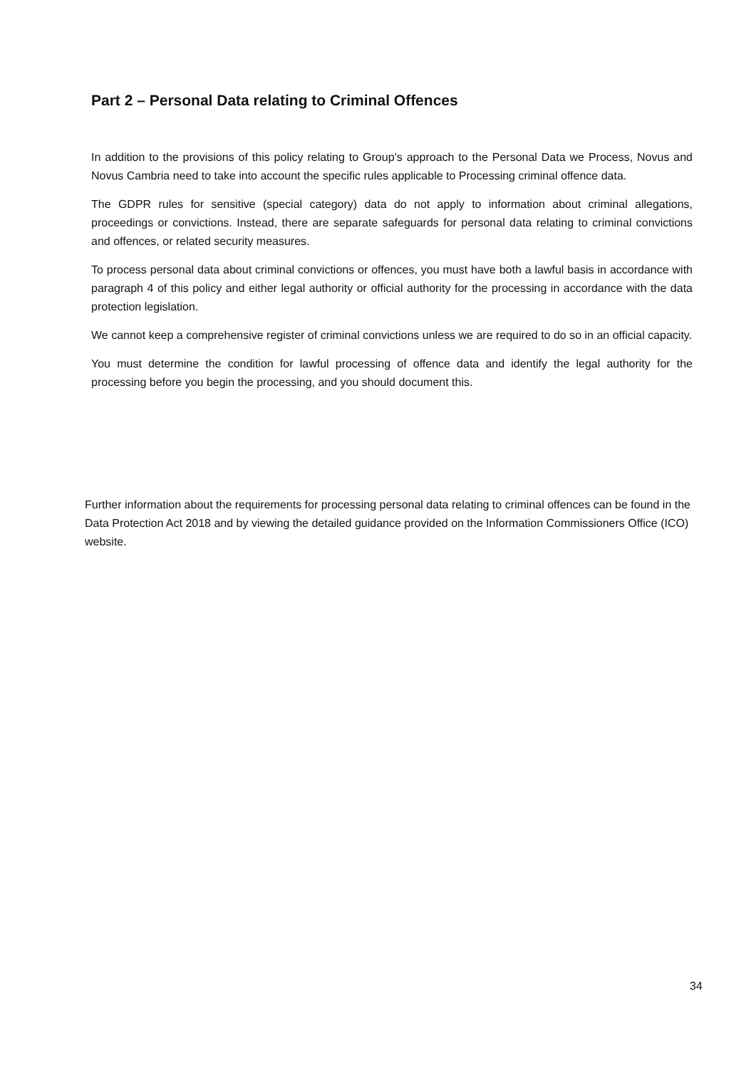Part 2 – Personal Data relating to Criminal Offences
In addition to the provisions of this policy relating to Group’s approach to the Personal Data we Process, Novus and Novus Cambria need to take into account the specific rules applicable to Processing criminal offence data.
The GDPR rules for sensitive (special category) data do not apply to information about criminal allegations, proceedings or convictions. Instead, there are separate safeguards for personal data relating to criminal convictions and offences, or related security measures.
To process personal data about criminal convictions or offences, you must have both a lawful basis in accordance with paragraph 4 of this policy and either legal authority or official authority for the processing in accordance with the data protection legislation.
We cannot keep a comprehensive register of criminal convictions unless we are required to do so in an official capacity.
You must determine the condition for lawful processing of offence data and identify the legal authority for the processing before you begin the processing, and you should document this.
Further information about the requirements for processing personal data relating to criminal offences can be found in the Data Protection Act 2018 and by viewing the detailed guidance provided on the Information Commissioners Office (ICO) website.
34